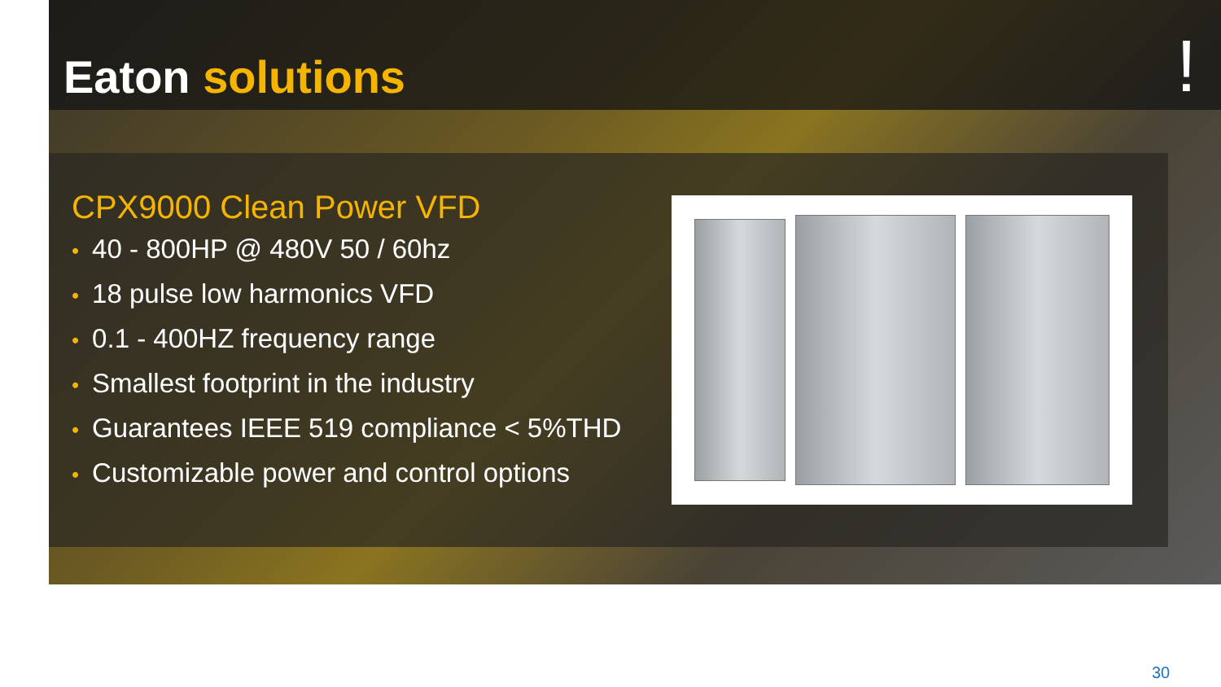Eaton solutions !
CPX9000 Clean Power VFD
• 40 - 800HP @ 480V 50 / 60hz
• 18 pulse low harmonics VFD
• 0.1 - 400HZ frequency range
• Smallest footprint in the industry
• Guarantees IEEE 519 compliance < 5%THD
• Customizable power and control options
30